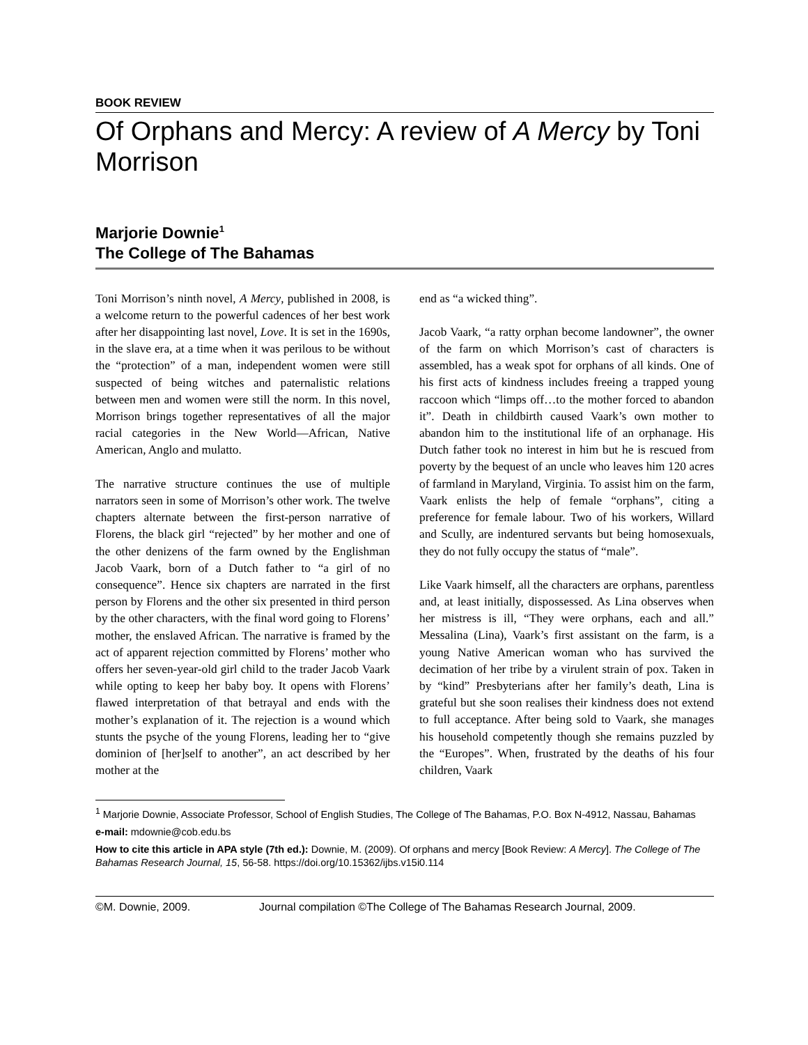BOOK REVIEW
Of Orphans and Mercy: A review of A Mercy by Toni Morrison
Marjorie Downie<sup>1</sup>
The College of The Bahamas
Toni Morrison’s ninth novel, A Mercy, published in 2008, is a welcome return to the powerful cadences of her best work after her disappointing last novel, Love. It is set in the 1690s, in the slave era, at a time when it was perilous to be without the “protection” of a man, independent women were still suspected of being witches and paternalistic relations between men and women were still the norm. In this novel, Morrison brings together representatives of all the major racial categories in the New World—African, Native American, Anglo and mulatto.
The narrative structure continues the use of multiple narrators seen in some of Morrison’s other work. The twelve chapters alternate between the first-person narrative of Florens, the black girl “rejected” by her mother and one of the other denizens of the farm owned by the Englishman Jacob Vaark, born of a Dutch father to “a girl of no consequence”. Hence six chapters are narrated in the first person by Florens and the other six presented in third person by the other characters, with the final word going to Florens’ mother, the enslaved African. The narrative is framed by the act of apparent rejection committed by Florens’ mother who offers her seven-year-old girl child to the trader Jacob Vaark while opting to keep her baby boy. It opens with Florens’ flawed interpretation of that betrayal and ends with the mother’s explanation of it. The rejection is a wound which stunts the psyche of the young Florens, leading her to “give dominion of [her]self to another”, an act described by her mother at the
end as “a wicked thing”.
Jacob Vaark, “a ratty orphan become landowner”, the owner of the farm on which Morrison’s cast of characters is assembled, has a weak spot for orphans of all kinds. One of his first acts of kindness includes freeing a trapped young raccoon which “limps off…to the mother forced to abandon it”. Death in childbirth caused Vaark’s own mother to abandon him to the institutional life of an orphanage. His Dutch father took no interest in him but he is rescued from poverty by the bequest of an uncle who leaves him 120 acres of farmland in Maryland, Virginia. To assist him on the farm, Vaark enlists the help of female “orphans”, citing a preference for female labour. Two of his workers, Willard and Scully, are indentured servants but being homosexuals, they do not fully occupy the status of “male”.
Like Vaark himself, all the characters are orphans, parentless and, at least initially, dispossessed. As Lina observes when her mistress is ill, “They were orphans, each and all.” Messalina (Lina), Vaark’s first assistant on the farm, is a young Native American woman who has survived the decimation of her tribe by a virulent strain of pox. Taken in by “kind” Presbyterians after her family’s death, Lina is grateful but she soon realises their kindness does not extend to full acceptance. After being sold to Vaark, she manages his household competently though she remains puzzled by the “Europes”. When, frustrated by the deaths of his four children, Vaark
<sup>1</sup> Marjorie Downie, Associate Professor, School of English Studies, The College of The Bahamas, P.O. Box N-4912, Nassau, Bahamas
e-mail: mdownie@cob.edu.bs
How to cite this article in APA style (7th ed.): Downie, M. (2009). Of orphans and mercy [Book Review: A Mercy]. The College of The Bahamas Research Journal, 15, 56-58. https://doi.org/10.15362/ijbs.v15i0.114
©M. Downie, 2009. Journal compilation ©The College of The Bahamas Research Journal, 2009.